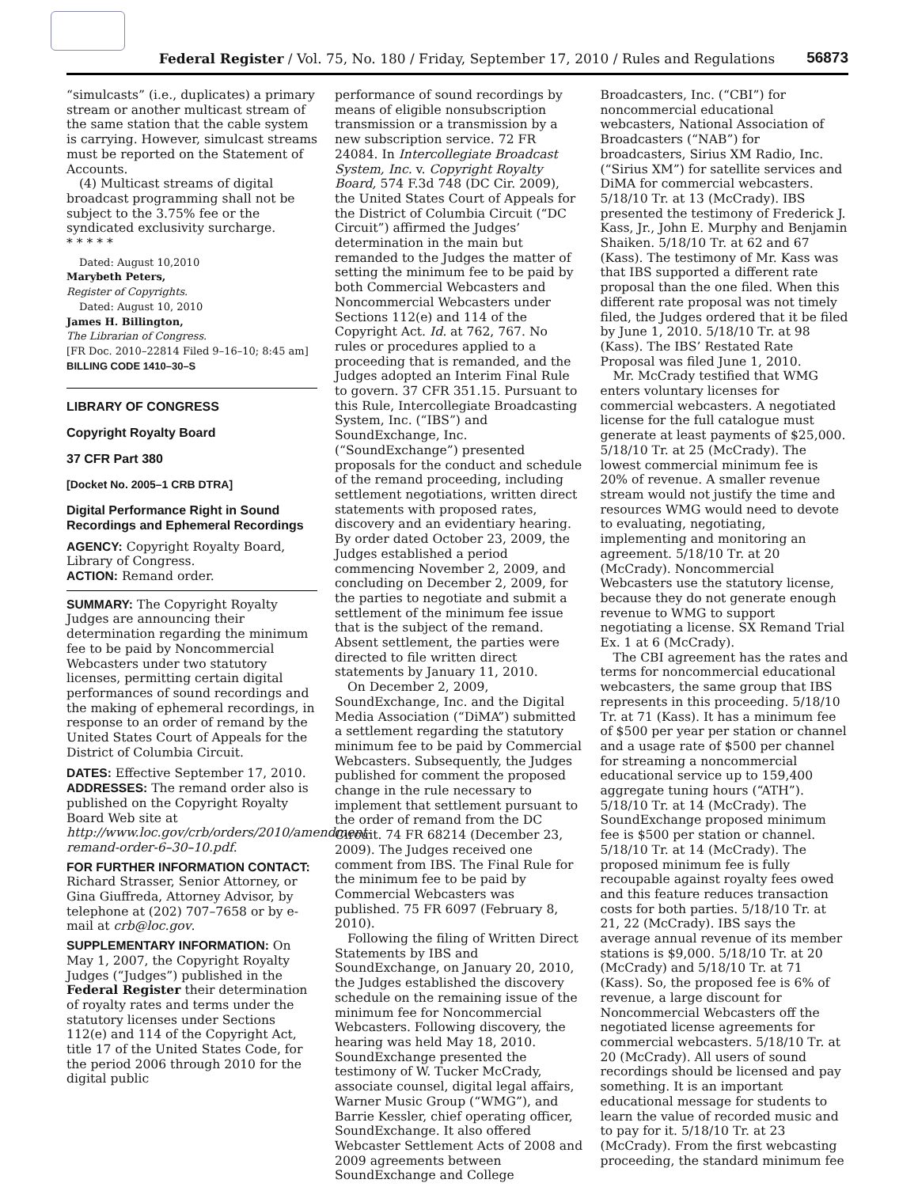Federal Register / Vol. 75, No. 180 / Friday, September 17, 2010 / Rules and Regulations
56873
“simulcasts” (i.e., duplicates) a primary stream or another multicast stream of the same station that the cable system is carrying. However, simulcast streams must be reported on the Statement of Accounts.
(4) Multicast streams of digital broadcast programming shall not be subject to the 3.75% fee or the syndicated exclusivity surcharge.
* * * * *
Dated: August 10,2010
Marybeth Peters,
Register of Copyrights.
Dated: August 10, 2010
James H. Billington,
The Librarian of Congress.
[FR Doc. 2010–22814 Filed 9–16–10; 8:45 am]
BILLING CODE 1410–30–S
LIBRARY OF CONGRESS
Copyright Royalty Board
37 CFR Part 380
[Docket No. 2005–1 CRB DTRA]
Digital Performance Right in Sound Recordings and Ephemeral Recordings
AGENCY: Copyright Royalty Board, Library of Congress.
ACTION: Remand order.
SUMMARY: The Copyright Royalty Judges are announcing their determination regarding the minimum fee to be paid by Noncommercial Webcasters under two statutory licenses, permitting certain digital performances of sound recordings and the making of ephemeral recordings, in response to an order of remand by the United States Court of Appeals for the District of Columbia Circuit.
DATES: Effective September 17, 2010.
ADDRESSES: The remand order also is published on the Copyright Royalty Board Web site at http://www.loc.gov/crb/orders/2010/amendment-remand-order-6–30–10.pdf.
FOR FURTHER INFORMATION CONTACT: Richard Strasser, Senior Attorney, or Gina Giuffreda, Attorney Advisor, by telephone at (202) 707–7658 or by e-mail at crb@loc.gov.
SUPPLEMENTARY INFORMATION: On May 1, 2007, the Copyright Royalty Judges (“Judges”) published in the Federal Register their determination of royalty rates and terms under the statutory licenses under Sections 112(e) and 114 of the Copyright Act, title 17 of the United States Code, for the period 2006 through 2010 for the digital public
performance of sound recordings by means of eligible nonsubscription transmission or a transmission by a new subscription service. 72 FR 24084. In Intercollegiate Broadcast System, Inc. v. Copyright Royalty Board, 574 F.3d 748 (DC Cir. 2009), the United States Court of Appeals for the District of Columbia Circuit (“DC Circuit”) affirmed the Judges’ determination in the main but remanded to the Judges the matter of setting the minimum fee to be paid by both Commercial Webcasters and Noncommercial Webcasters under Sections 112(e) and 114 of the Copyright Act. Id. at 762, 767. No rules or procedures applied to a proceeding that is remanded, and the Judges adopted an Interim Final Rule to govern. 37 CFR 351.15. Pursuant to this Rule, Intercollegiate Broadcasting System, Inc. (“IBS”) and SoundExchange, Inc. (“SoundExchange”) presented proposals for the conduct and schedule of the remand proceeding, including settlement negotiations, written direct statements with proposed rates, discovery and an evidentiary hearing. By order dated October 23, 2009, the Judges established a period commencing November 2, 2009, and concluding on December 2, 2009, for the parties to negotiate and submit a settlement of the minimum fee issue that is the subject of the remand. Absent settlement, the parties were directed to file written direct statements by January 11, 2010.
On December 2, 2009, SoundExchange, Inc. and the Digital Media Association (“DiMA”) submitted a settlement regarding the statutory minimum fee to be paid by Commercial Webcasters. Subsequently, the Judges published for comment the proposed change in the rule necessary to implement that settlement pursuant to the order of remand from the DC Circuit. 74 FR 68214 (December 23, 2009). The Judges received one comment from IBS. The Final Rule for the minimum fee to be paid by Commercial Webcasters was published. 75 FR 6097 (February 8, 2010).
Following the filing of Written Direct Statements by IBS and SoundExchange, on January 20, 2010, the Judges established the discovery schedule on the remaining issue of the minimum fee for Noncommercial Webcasters. Following discovery, the hearing was held May 18, 2010. SoundExchange presented the testimony of W. Tucker McCrady, associate counsel, digital legal affairs, Warner Music Group (“WMG”), and Barrie Kessler, chief operating officer, SoundExchange. It also offered Webcaster Settlement Acts of 2008 and 2009 agreements between SoundExchange and College
Broadcasters, Inc. (“CBI”) for noncommercial educational webcasters, National Association of Broadcasters (“NAB”) for broadcasters, Sirius XM Radio, Inc. (“Sirius XM”) for satellite services and DiMA for commercial webcasters. 5/18/10 Tr. at 13 (McCrady). IBS presented the testimony of Frederick J. Kass, Jr., John E. Murphy and Benjamin Shaiken. 5/18/10 Tr. at 62 and 67 (Kass). The testimony of Mr. Kass was that IBS supported a different rate proposal than the one filed. When this different rate proposal was not timely filed, the Judges ordered that it be filed by June 1, 2010. 5/18/10 Tr. at 98 (Kass). The IBS’ Restated Rate Proposal was filed June 1, 2010.
Mr. McCrady testified that WMG enters voluntary licenses for commercial webcasters. A negotiated license for the full catalogue must generate at least payments of $25,000. 5/18/10 Tr. at 25 (McCrady). The lowest commercial minimum fee is 20% of revenue. A smaller revenue stream would not justify the time and resources WMG would need to devote to evaluating, negotiating, implementing and monitoring an agreement. 5/18/10 Tr. at 20 (McCrady). Noncommercial Webcasters use the statutory license, because they do not generate enough revenue to WMG to support negotiating a license. SX Remand Trial Ex. 1 at 6 (McCrady).
The CBI agreement has the rates and terms for noncommercial educational webcasters, the same group that IBS represents in this proceeding. 5/18/10 Tr. at 71 (Kass). It has a minimum fee of $500 per year per station or channel and a usage rate of $500 per channel for streaming a noncommercial educational service up to 159,400 aggregate tuning hours (“ATH”). 5/18/10 Tr. at 14 (McCrady). The SoundExchange proposed minimum fee is $500 per station or channel. 5/18/10 Tr. at 14 (McCrady). The proposed minimum fee is fully recoupable against royalty fees owed and this feature reduces transaction costs for both parties. 5/18/10 Tr. at 21, 22 (McCrady). IBS says the average annual revenue of its member stations is $9,000. 5/18/10 Tr. at 20 (McCrady) and 5/18/10 Tr. at 71 (Kass). So, the proposed fee is 6% of revenue, a large discount for Noncommercial Webcasters off the negotiated license agreements for commercial webcasters. 5/18/10 Tr. at 20 (McCrady). All users of sound recordings should be licensed and pay something. It is an important educational message for students to learn the value of recorded music and to pay for it. 5/18/10 Tr. at 23 (McCrady). From the first webcasting proceeding, the standard minimum fee